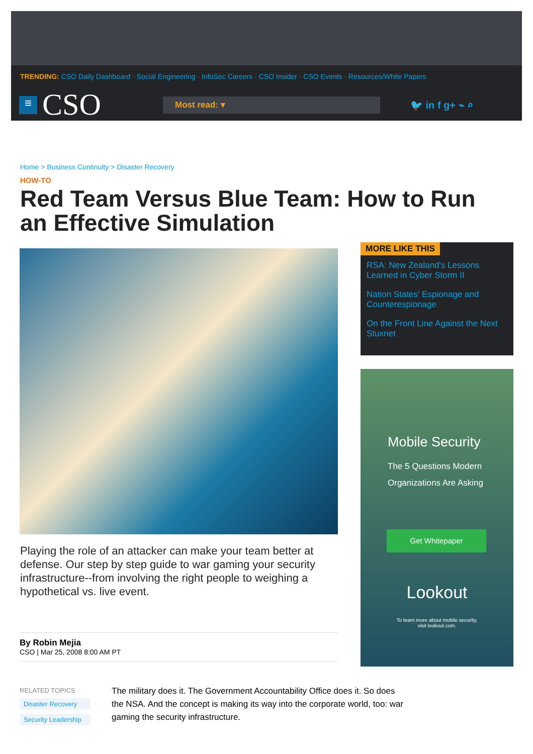TRENDING: CSO Daily Dashboard · Social Engineering · InfoSec Careers · CSO Insider · CSO Events · Resources/White Papers
≡
CSO
Most read: ▾
🐦 in f g+ ⌁ ⌕
Home > Business Continuity > Disaster Recovery
HOW-TO
Red Team Versus Blue Team: How to Run an Effective Simulation
Playing the role of an attacker can make your team better at defense. Our step by step guide to war gaming your security infrastructure--from involving the right people to weighing a hypothetical vs. live event.
By Robin Mejia
CSO | Mar 25, 2008 8:00 AM PT
MORE LIKE THIS
RSA: New Zealand's Lessons Learned in Cyber Storm II
Nation States' Espionage and Counterespionage
On the Front Line Against the Next Stuxnet
Mobile Security
The 5 Questions Modern Organizations Are Asking
Get Whitepaper
Lookout
To learn more about mobile security,
visit lookout.com.
RELATED TOPICS
Disaster Recovery
Security Leadership
The military does it. The Government Accountability Office does it. So does the NSA. And the concept is making its way into the corporate world, too: war gaming the security infrastructure.